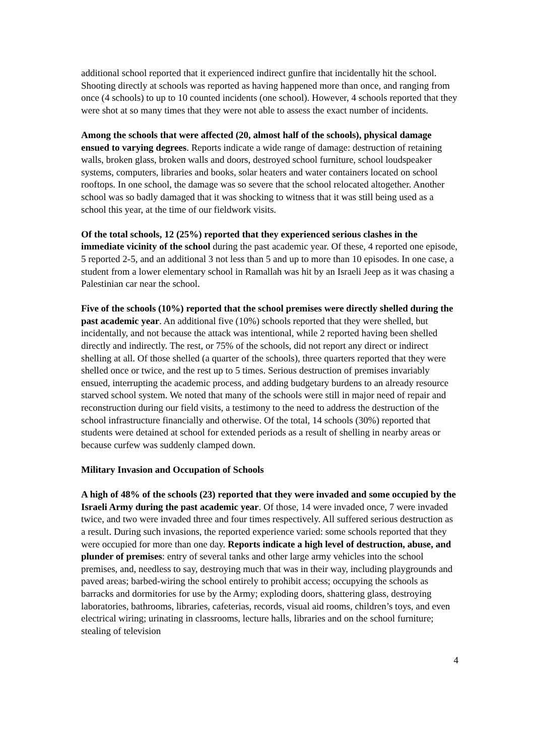additional school reported that it experienced indirect gunfire that incidentally hit the school. Shooting directly at schools was reported as having happened more than once, and ranging from once (4 schools) to up to 10 counted incidents (one school). However, 4 schools reported that they were shot at so many times that they were not able to assess the exact number of incidents.
Among the schools that were affected (20, almost half of the schools), physical damage ensued to varying degrees. Reports indicate a wide range of damage: destruction of retaining walls, broken glass, broken walls and doors, destroyed school furniture, school loudspeaker systems, computers, libraries and books, solar heaters and water containers located on school rooftops. In one school, the damage was so severe that the school relocated altogether. Another school was so badly damaged that it was shocking to witness that it was still being used as a school this year, at the time of our fieldwork visits.
Of the total schools, 12 (25%) reported that they experienced serious clashes in the immediate vicinity of the school during the past academic year. Of these, 4 reported one episode, 5 reported 2-5, and an additional 3 not less than 5 and up to more than 10 episodes. In one case, a student from a lower elementary school in Ramallah was hit by an Israeli Jeep as it was chasing a Palestinian car near the school.
Five of the schools (10%) reported that the school premises were directly shelled during the past academic year. An additional five (10%) schools reported that they were shelled, but incidentally, and not because the attack was intentional, while 2 reported having been shelled directly and indirectly. The rest, or 75% of the schools, did not report any direct or indirect shelling at all. Of those shelled (a quarter of the schools), three quarters reported that they were shelled once or twice, and the rest up to 5 times. Serious destruction of premises invariably ensued, interrupting the academic process, and adding budgetary burdens to an already resource starved school system. We noted that many of the schools were still in major need of repair and reconstruction during our field visits, a testimony to the need to address the destruction of the school infrastructure financially and otherwise. Of the total, 14 schools (30%) reported that students were detained at school for extended periods as a result of shelling in nearby areas or because curfew was suddenly clamped down.
Military Invasion and Occupation of Schools
A high of 48% of the schools (23) reported that they were invaded and some occupied by the Israeli Army during the past academic year. Of those, 14 were invaded once, 7 were invaded twice, and two were invaded three and four times respectively. All suffered serious destruction as a result. During such invasions, the reported experience varied: some schools reported that they were occupied for more than one day. Reports indicate a high level of destruction, abuse, and plunder of premises: entry of several tanks and other large army vehicles into the school premises, and, needless to say, destroying much that was in their way, including playgrounds and paved areas; barbed-wiring the school entirely to prohibit access; occupying the schools as barracks and dormitories for use by the Army; exploding doors, shattering glass, destroying laboratories, bathrooms, libraries, cafeterias, records, visual aid rooms, children’s toys, and even electrical wiring; urinating in classrooms, lecture halls, libraries and on the school furniture; stealing of television
4